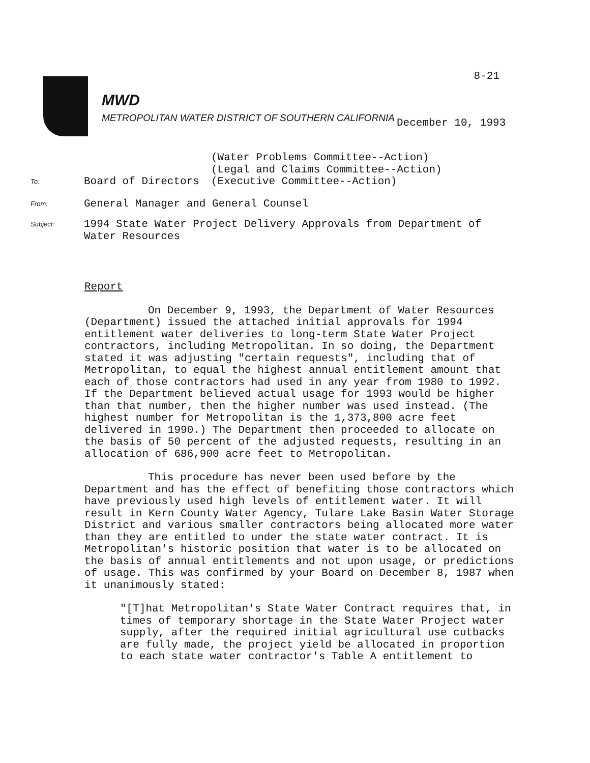8-21
MWD
METROPOLITAN WATER DISTRICT OF SOUTHERN CALIFORNIA
December 10, 1993
To:
Board of Directors
(Water Problems Committee--Action)
(Legal and Claims Committee--Action)
(Executive Committee--Action)
From:
General Manager and General Counsel
Subject:
1994 State Water Project Delivery Approvals from Department of
Water Resources
Report
On December 9, 1993, the Department of Water Resources (Department) issued the attached initial approvals for 1994 entitlement water deliveries to long-term State Water Project contractors, including Metropolitan. In so doing, the Department stated it was adjusting "certain requests", including that of Metropolitan, to equal the highest annual entitlement amount that each of those contractors had used in any year from 1980 to 1992. If the Department believed actual usage for 1993 would be higher than that number, then the higher number was used instead. (The highest number for Metropolitan is the 1,373,800 acre feet delivered in 1990.) The Department then proceeded to allocate on the basis of 50 percent of the adjusted requests, resulting in an allocation of 686,900 acre feet to Metropolitan.
This procedure has never been used before by the Department and has the effect of benefiting those contractors which have previously used high levels of entitlement water. It will result in Kern County Water Agency, Tulare Lake Basin Water Storage District and various smaller contractors being allocated more water than they are entitled to under the state water contract. It is Metropolitan's historic position that water is to be allocated on the basis of annual entitlements and not upon usage, or predictions of usage. This was confirmed by your Board on December 8, 1987 when it unanimously stated:
"[T]hat Metropolitan's State Water Contract requires that, in times of temporary shortage in the State Water Project water supply, after the required initial agricultural use cutbacks are fully made, the project yield be allocated in proportion to each state water contractor's Table A entitlement to